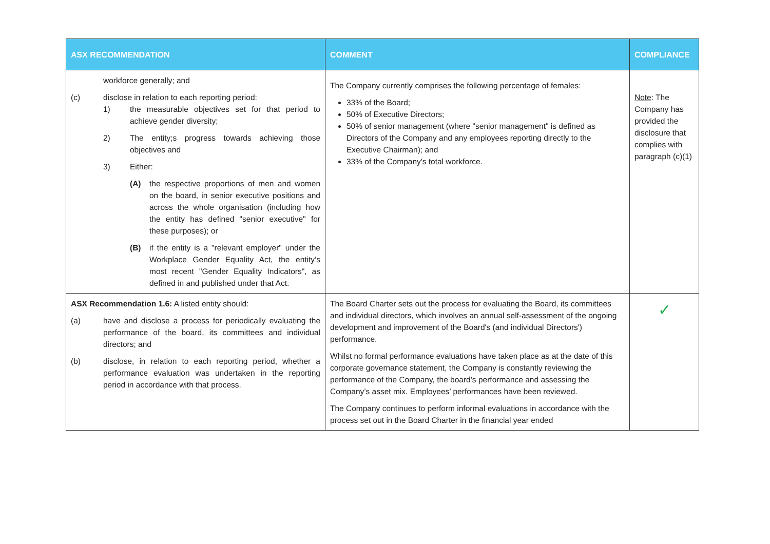| ASX RECOMMENDATION | COMMENT | COMPLIANCE |
| --- | --- | --- |
| workforce generally; and (c) disclose in relation to each reporting period: 1) the measurable objectives set for that period to achieve gender diversity; 2) The entity;s progress towards achieving those objectives and 3) Either: (A) the respective proportions of men and women on the board, in senior executive positions and across the whole organisation (including how the entity has defined "senior executive" for these purposes); or (B) if the entity is a "relevant employer" under the Workplace Gender Equality Act, the entity’s most recent "Gender Equality Indicators", as defined in and published under that Act. | The Company currently comprises the following percentage of females: 33% of the Board; 50% of Executive Directors; 50% of senior management (where "senior management" is defined as Directors of the Company and any employees reporting directly to the Executive Chairman); and 33% of the Company's total workforce. | Note : The Company has provided the disclosure that complies with paragraph (c)(1) |
| ASX Recommendation 1.6: A listed entity should: (a) have and disclose a process for periodically evaluating the performance of the board, its committees and individual directors; and (b) disclose, in relation to each reporting period, whether a performance evaluation was undertaken in the reporting period in accordance with that process. | The Board Charter sets out the process for evaluating the Board, its committees and individual directors, which involves an annual self-assessment of the ongoing development and improvement of the Board's (and individual Directors') performance. Whilst no formal performance evaluations have taken place as at the date of this corporate governance statement, the Company is constantly reviewing the performance of the Company, the board’s performance and assessing the Company’s asset mix. Employees’ performances have been reviewed. The Company continues to perform informal evaluations in accordance with the process set out in the Board Charter in the financial year ended | ✓ |